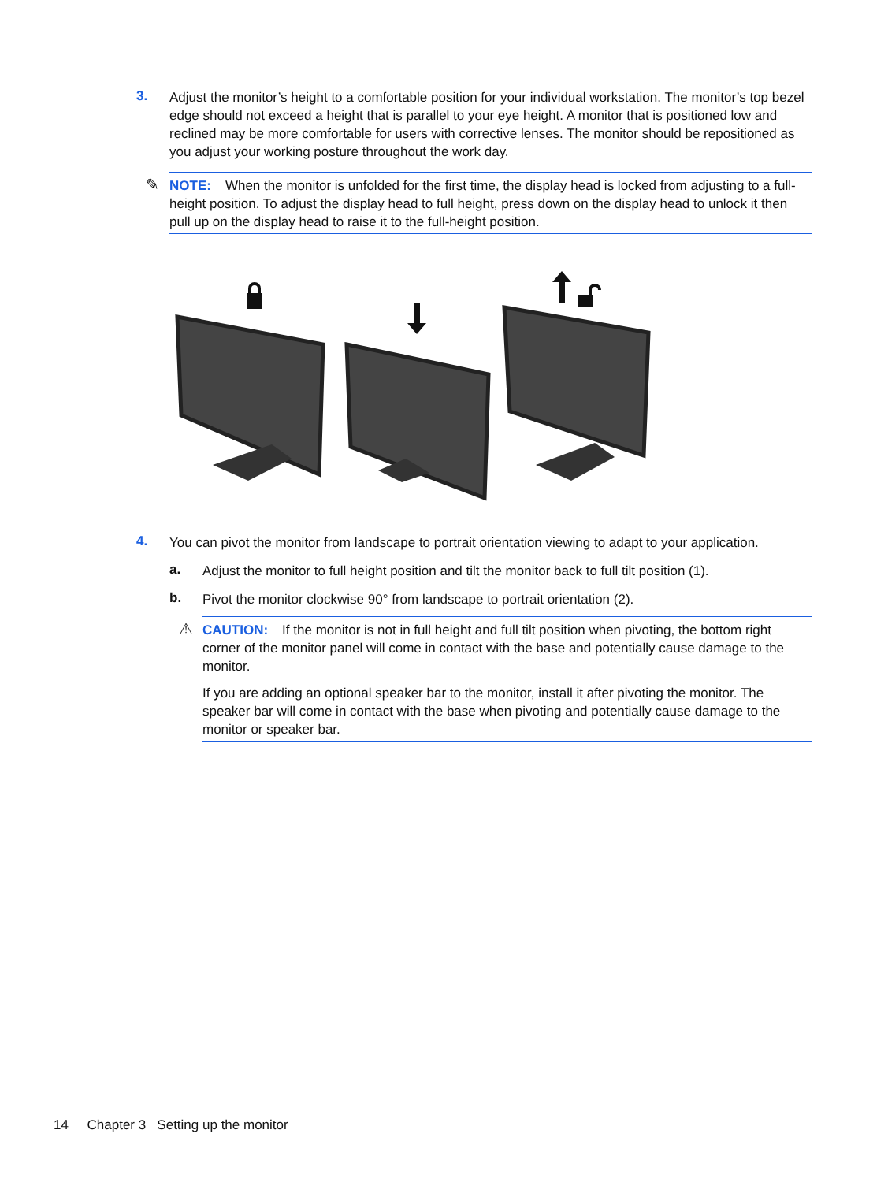3.
Adjust the monitor’s height to a comfortable position for your individual workstation. The monitor’s top bezel edge should not exceed a height that is parallel to your eye height. A monitor that is positioned low and reclined may be more comfortable for users with corrective lenses. The monitor should be repositioned as you adjust your working posture throughout the work day.
✎
NOTE: When the monitor is unfolded for the first time, the display head is locked from adjusting to a full-height position. To adjust the display head to full height, press down on the display head to unlock it then pull up on the display head to raise it to the full-height position.
4.
You can pivot the monitor from landscape to portrait orientation viewing to adapt to your application.
a.
Adjust the monitor to full height position and tilt the monitor back to full tilt position (1).
b.
Pivot the monitor clockwise 90° from landscape to portrait orientation (2).
⚠
CAUTION: If the monitor is not in full height and full tilt position when pivoting, the bottom right corner of the monitor panel will come in contact with the base and potentially cause damage to the monitor.
If you are adding an optional speaker bar to the monitor, install it after pivoting the monitor. The speaker bar will come in contact with the base when pivoting and potentially cause damage to the monitor or speaker bar.
14 Chapter 3 Setting up the monitor